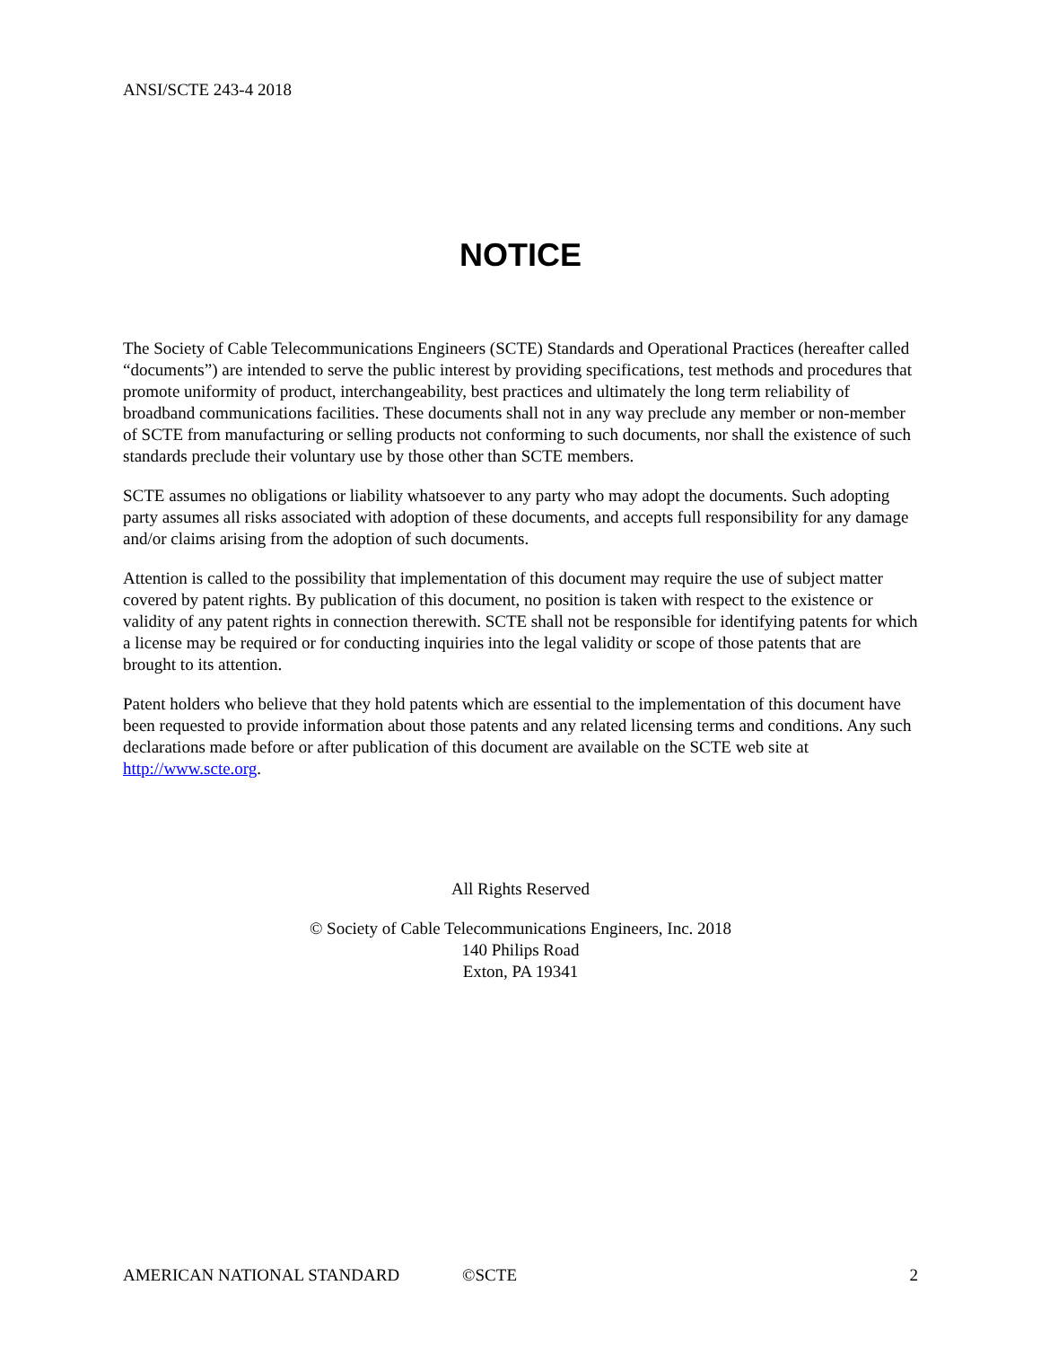ANSI/SCTE 243-4 2018
NOTICE
The Society of Cable Telecommunications Engineers (SCTE) Standards and Operational Practices (hereafter called “documents”) are intended to serve the public interest by providing specifications, test methods and procedures that promote uniformity of product, interchangeability, best practices and ultimately the long term reliability of broadband communications facilities. These documents shall not in any way preclude any member or non-member of SCTE from manufacturing or selling products not conforming to such documents, nor shall the existence of such standards preclude their voluntary use by those other than SCTE members.
SCTE assumes no obligations or liability whatsoever to any party who may adopt the documents. Such adopting party assumes all risks associated with adoption of these documents, and accepts full responsibility for any damage and/or claims arising from the adoption of such documents.
Attention is called to the possibility that implementation of this document may require the use of subject matter covered by patent rights. By publication of this document, no position is taken with respect to the existence or validity of any patent rights in connection therewith. SCTE shall not be responsible for identifying patents for which a license may be required or for conducting inquiries into the legal validity or scope of those patents that are brought to its attention.
Patent holders who believe that they hold patents which are essential to the implementation of this document have been requested to provide information about those patents and any related licensing terms and conditions. Any such declarations made before or after publication of this document are available on the SCTE web site at http://www.scte.org.
All Rights Reserved
© Society of Cable Telecommunications Engineers, Inc. 2018
140 Philips Road
Exton, PA 19341
AMERICAN NATIONAL STANDARD ©SCTE 2